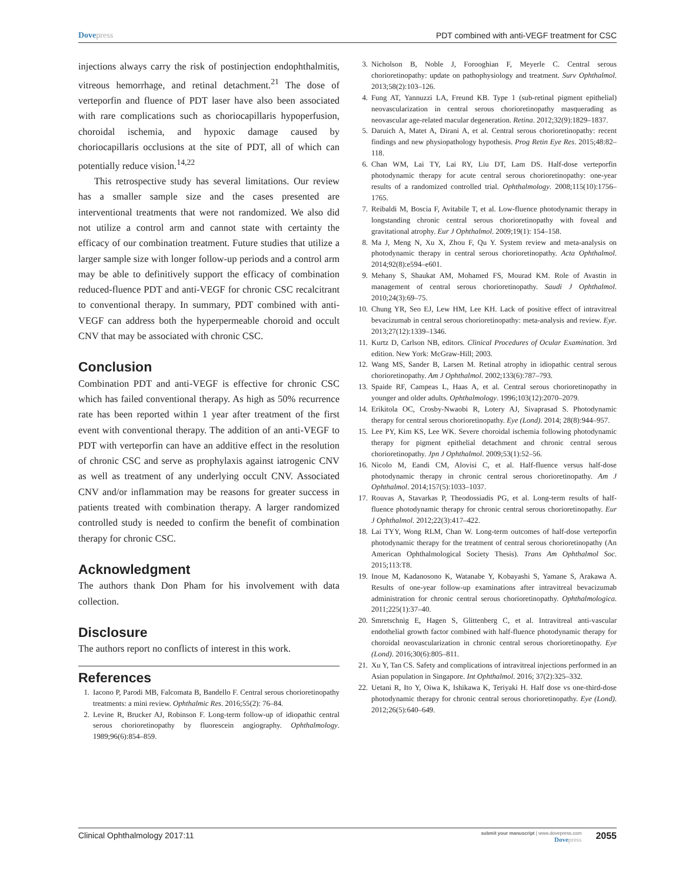Dove press PDT combined with anti-VEGF treatment for CSC
injections always carry the risk of postinjection endophthalmitis, vitreous hemorrhage, and retinal detachment.<sup>21</sup> The dose of verteporfin and fluence of PDT laser have also been associated with rare complications such as choriocapillaris hypoperfusion, choroidal ischemia, and hypoxic damage caused by choriocapillaris occlusions at the site of PDT, all of which can potentially reduce vision.<sup>14,22</sup>
This retrospective study has several limitations. Our review has a smaller sample size and the cases presented are interventional treatments that were not randomized. We also did not utilize a control arm and cannot state with certainty the efficacy of our combination treatment. Future studies that utilize a larger sample size with longer follow-up periods and a control arm may be able to definitively support the efficacy of combination reduced-fluence PDT and anti-VEGF for chronic CSC recalcitrant to conventional therapy. In summary, PDT combined with anti-VEGF can address both the hyperpermeable choroid and occult CNV that may be associated with chronic CSC.
Conclusion
Combination PDT and anti-VEGF is effective for chronic CSC which has failed conventional therapy. As high as 50% recurrence rate has been reported within 1 year after treatment of the first event with conventional therapy. The addition of an anti-VEGF to PDT with verteporfin can have an additive effect in the resolution of chronic CSC and serve as prophylaxis against iatrogenic CNV as well as treatment of any underlying occult CNV. Associated CNV and/or inflammation may be reasons for greater success in patients treated with combination therapy. A larger randomized controlled study is needed to confirm the benefit of combination therapy for chronic CSC.
Acknowledgment
The authors thank Don Pham for his involvement with data collection.
Disclosure
The authors report no conflicts of interest in this work.
References
1. Iacono P, Parodi MB, Falcomata B, Bandello F. Central serous chorioretinopathy treatments: a mini review. Ophthalmic Res. 2016;55(2): 76–84.
2. Levine R, Brucker AJ, Robinson F. Long-term follow-up of idiopathic central serous chorioretinopathy by fluorescein angiography. Ophthalmology. 1989;96(6):854–859.
3. Nicholson B, Noble J, Forooghian F, Meyerle C. Central serous chorioretinopathy: update on pathophysiology and treatment. Surv Ophthalmol. 2013;58(2):103–126.
4. Fung AT, Yannuzzi LA, Freund KB. Type 1 (sub-retinal pigment epithelial) neovascularization in central serous chorioretinopathy masquerading as neovascular age-related macular degeneration. Retina. 2012;32(9):1829–1837.
5. Daruich A, Matet A, Dirani A, et al. Central serous chorioretinopathy: recent findings and new physiopathology hypothesis. Prog Retin Eye Res. 2015;48:82–118.
6. Chan WM, Lai TY, Lai RY, Liu DT, Lam DS. Half-dose verteporfin photodynamic therapy for acute central serous chorioretinopathy: one-year results of a randomized controlled trial. Ophthalmology. 2008;115(10):1756–1765.
7. Reibaldi M, Boscia F, Avitabile T, et al. Low-fluence photodynamic therapy in longstanding chronic central serous chorioretinopathy with foveal and gravitational atrophy. Eur J Ophthalmol. 2009;19(1): 154–158.
8. Ma J, Meng N, Xu X, Zhou F, Qu Y. System review and meta-analysis on photodynamic therapy in central serous chorioretinopathy. Acta Ophthalmol. 2014;92(8):e594–e601.
9. Mehany S, Shaukat AM, Mohamed FS, Mourad KM. Role of Avastin in management of central serous chorioretinopathy. Saudi J Ophthalmol. 2010;24(3):69–75.
10. Chung YR, Seo EJ, Lew HM, Lee KH. Lack of positive effect of intravitreal bevacizumab in central serous chorioretinopathy: meta-analysis and review. Eye. 2013;27(12):1339–1346.
11. Kurtz D, Carlson NB, editors. Clinical Procedures of Ocular Examination. 3rd edition. New York: McGraw-Hill; 2003.
12. Wang MS, Sander B, Larsen M. Retinal atrophy in idiopathic central serous chorioretinopathy. Am J Ophthalmol. 2002;133(6):787–793.
13. Spaide RF, Campeas L, Haas A, et al. Central serous chorioretinopathy in younger and older adults. Ophthalmology. 1996;103(12):2070–2079.
14. Erikitola OC, Crosby-Nwaobi R, Lotery AJ, Sivaprasad S. Photodynamic therapy for central serous chorioretinopathy. Eye (Lond). 2014; 28(8):944–957.
15. Lee PY, Kim KS, Lee WK. Severe choroidal ischemia following photodynamic therapy for pigment epithelial detachment and chronic central serous chorioretinopathy. Jpn J Ophthalmol. 2009;53(1):52–56.
16. Nicolo M, Eandi CM, Alovisi C, et al. Half-fluence versus half-dose photodynamic therapy in chronic central serous chorioretinopathy. Am J Ophthalmol. 2014;157(5):1033–1037.
17. Rouvas A, Stavarkas P, Theodossiadis PG, et al. Long-term results of half-fluence photodynamic therapy for chronic central serous chorioretinopathy. Eur J Ophthalmol. 2012;22(3):417–422.
18. Lai TYY, Wong RLM, Chan W. Long-term outcomes of half-dose verteporfin photodynamic therapy for the treatment of central serous chorioretinopathy (An American Ophthalmological Society Thesis). Trans Am Ophthalmol Soc. 2015;113:T8.
19. Inoue M, Kadanosono K, Watanabe Y, Kobayashi S, Yamane S, Arakawa A. Results of one-year follow-up examinations after intravitreal bevacizumab administration for chronic central serous chorioretinopathy. Ophthalmologica. 2011;225(1):37–40.
20. Smretschnig E, Hagen S, Glittenberg C, et al. Intravitreal anti-vascular endothelial growth factor combined with half-fluence photodynamic therapy for choroidal neovascularization in chronic central serous chorioretinopathy. Eye (Lond). 2016;30(6):805–811.
21. Xu Y, Tan CS. Safety and complications of intravitreal injections performed in an Asian population in Singapore. Int Ophthalmol. 2016; 37(2):325–332.
22. Uetani R, Ito Y, Oiwa K, Ishikawa K, Teriyaki H. Half dose vs one-third-dose photodynamic therapy for chronic central serous chorioretinopathy. Eye (Lond). 2012;26(5):640–649.
Clinical Ophthalmology 2017:11 submit your manuscript | www.dovepress.com
Dove press 2055